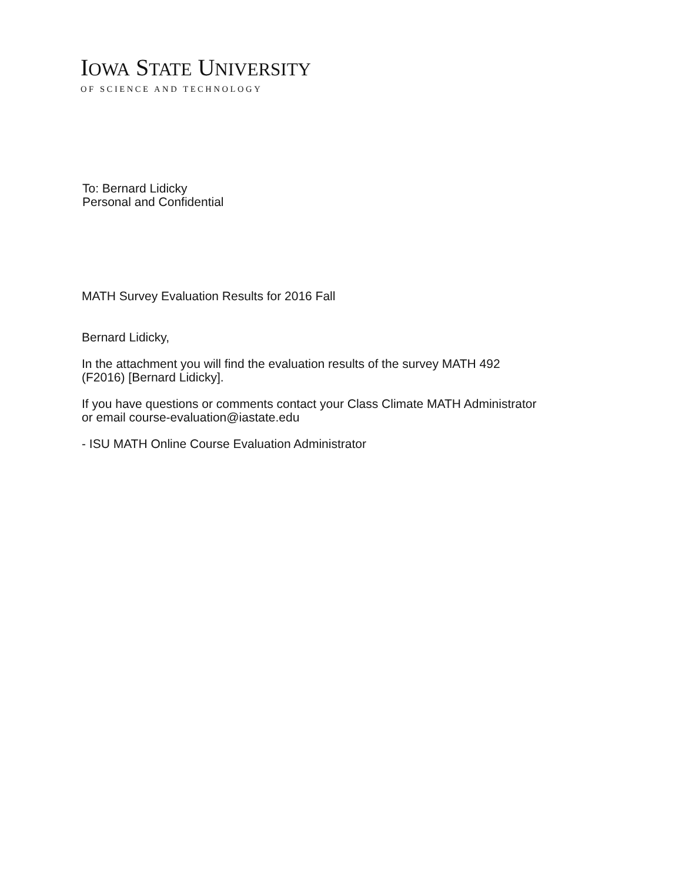IOWA STATE UNIVERSITY
OF SCIENCE AND TECHNOLOGY
To: Bernard Lidicky
Personal and Confidential
MATH Survey Evaluation Results for 2016 Fall
Bernard Lidicky,
In the attachment you will find the evaluation results of the survey MATH 492
(F2016) [Bernard Lidicky].
If you have questions or comments contact your Class Climate MATH Administrator
or email course-evaluation@iastate.edu
- ISU MATH Online Course Evaluation Administrator